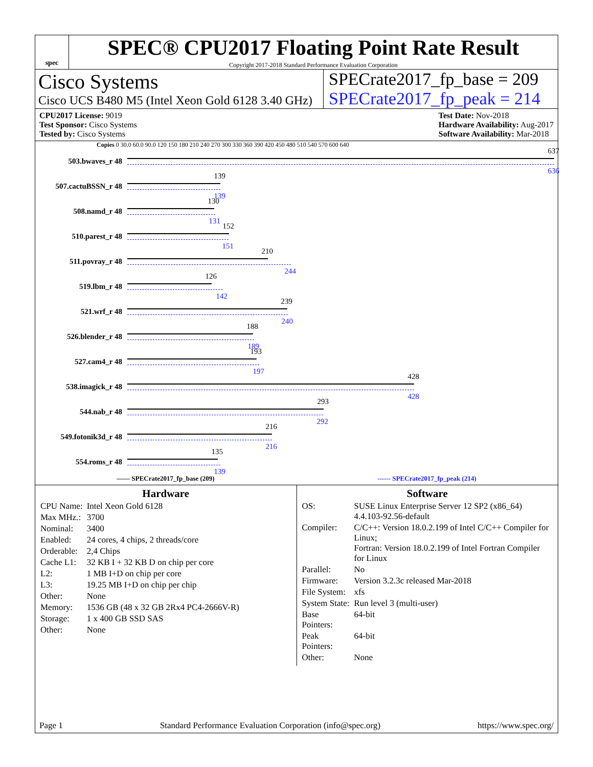spec
SPEC® CPU2017 Floating Point Rate Result
Copyright 2017-2018 Standard Performance Evaluation Corporation
Cisco Systems
Cisco UCS B480 M5 (Intel Xeon Gold 6128 3.40 GHz)
SPECrate2017_fp_base = 209
SPECrate2017_fp_peak = 214
CPU2017 License: 9019
Test Sponsor: Cisco Systems
Tested by: Cisco Systems
Test Date: Nov-2018
Hardware Availability: Aug-2017
Software Availability: Mar-2018
Copies 0 30.0 60.0 90.0 120 150 180 210 240 270 300 330 360 390 420 450 480 510 540 570 600 640
503.bwaves_r 48
637
636
507.cactuBSSN_r 48
139
139
508.namd_r 48
130
131
510.parest_r 48
152
151
511.povray_r 48
210
244
519.lbm_r 48
126
142
521.wrf_r 48
239
240
526.blender_r 48
188
189
527.cam4_r 48
193
197
538.imagick_r 48
428
428
544.nab_r 48
293
292
549.fotonik3d_r 48
216
216
554.roms_r 48
135
139
—— SPECrate2017_fp_base (209) ------ SPECrate2017_fp_peak (214)
Hardware
| CPU Name: | Intel Xeon Gold 6128 |
| Max MHz.: | 3700 |
| Nominal: | 3400 |
| Enabled: | 24 cores, 4 chips, 2 threads/core |
| Orderable: | 2,4 Chips |
| Cache L1: | 32 KB I + 32 KB D on chip per core |
| L2: | 1 MB I+D on chip per core |
| L3: | 19.25 MB I+D on chip per chip |
| Other: | None |
| Memory: | 1536 GB (48 x 32 GB 2Rx4 PC4-2666V-R) |
| Storage: | 1 x 400 GB SSD SAS |
| Other: | None |
Software
| OS: | SUSE Linux Enterprise Server 12 SP2 (x86_64) 4.4.103-92.56-default |
| Compiler: | C/C++: Version 18.0.2.199 of Intel C/C++ Compiler for Linux; Fortran: Version 18.0.2.199 of Intel Fortran Compiler for Linux |
| Parallel: | No |
| Firmware: | Version 3.2.3c released Mar-2018 |
| File System: | xfs |
| System State: | Run level 3 (multi-user) |
| Base Pointers: | 64-bit |
| Peak Pointers: | 64-bit |
| Other: | None |
Page 1 Standard Performance Evaluation Corporation (info@spec.org) https://www.spec.org/